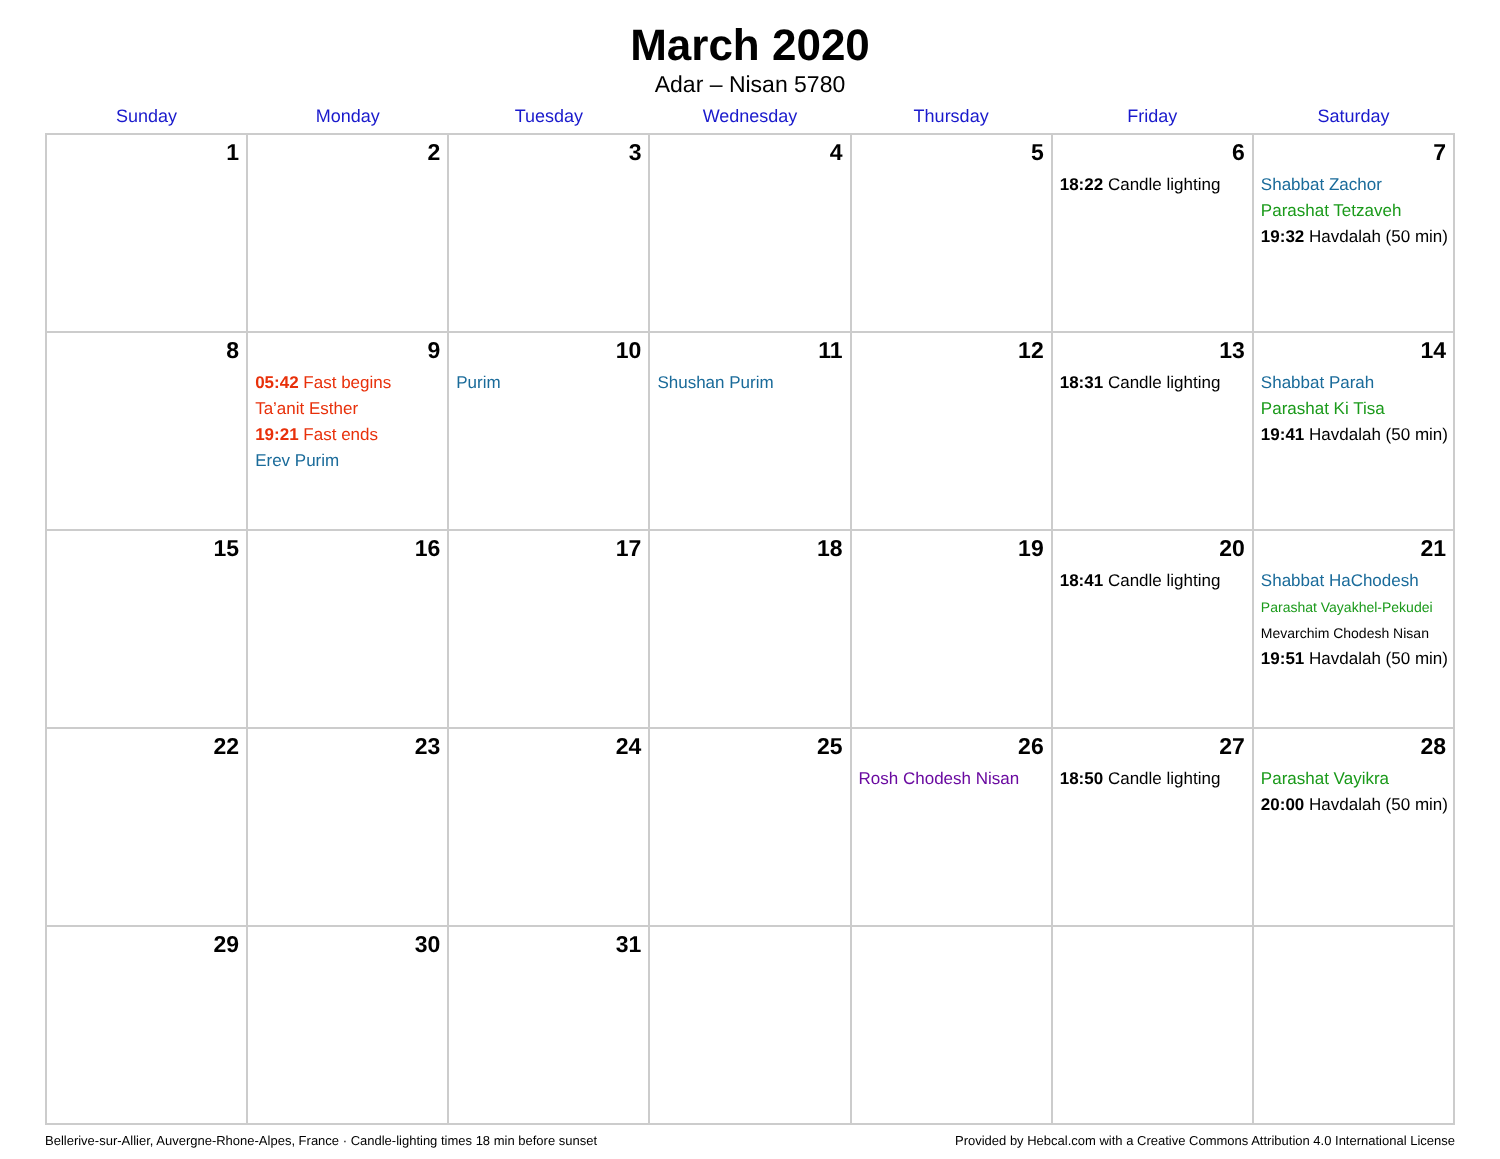March 2020
Adar – Nisan 5780
| Sunday | Monday | Tuesday | Wednesday | Thursday | Friday | Saturday |
| --- | --- | --- | --- | --- | --- | --- |
| 1 | 2 | 3 | 4 | 5 | 6 18:22 Candle lighting | 7 Shabbat Zachor Parashat Tetzaveh 19:32 Havdalah (50 min) |
| 8 | 9 05:42 Fast begins Ta’anit Esther 19:21 Fast ends Erev Purim | 10 Purim | 11 Shushan Purim | 12 | 13 18:31 Candle lighting | 14 Shabbat Parah Parashat Ki Tisa 19:41 Havdalah (50 min) |
| 15 | 16 | 17 | 18 | 19 | 20 18:41 Candle lighting | 21 Shabbat HaChodesh Parashat Vayakhel-Pekudei Mevarchim Chodesh Nisan 19:51 Havdalah (50 min) |
| 22 | 23 | 24 | 25 | 26 Rosh Chodesh Nisan | 27 18:50 Candle lighting | 28 Parashat Vayikra 20:00 Havdalah (50 min) |
| 29 | 30 | 31 | | | | |
Bellerive-sur-Allier, Auvergne-Rhone-Alpes, France · Candle-lighting times 18 min before sunset Provided by Hebcal.com with a Creative Commons Attribution 4.0 International License